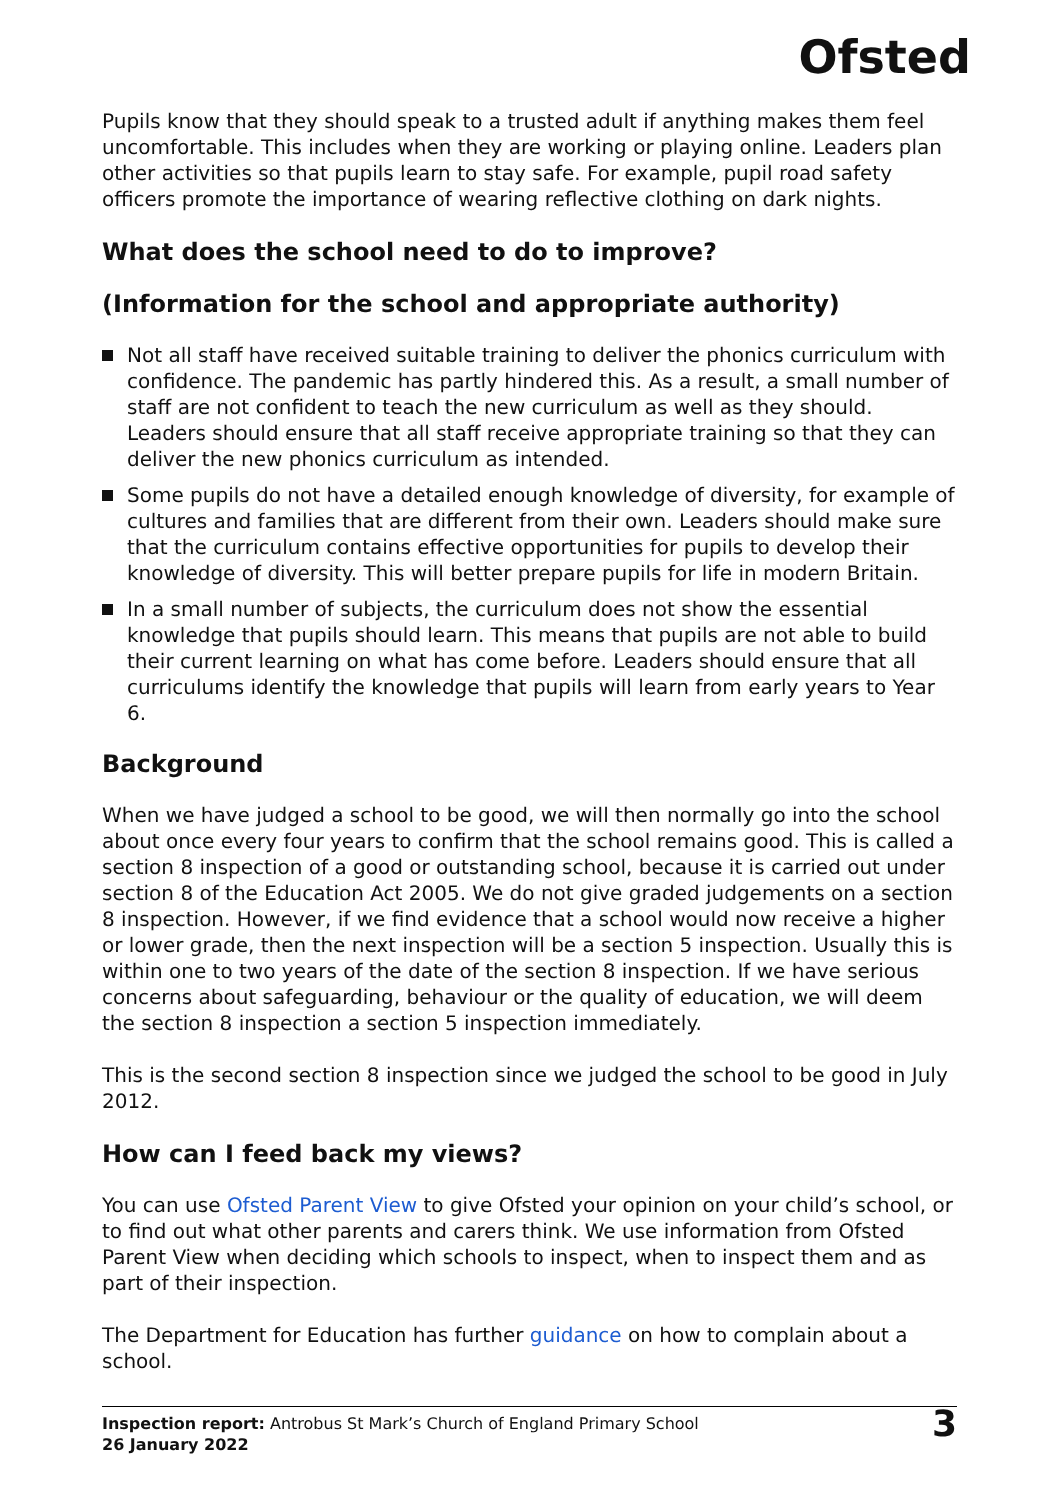Ofsted
Pupils know that they should speak to a trusted adult if anything makes them feel uncomfortable. This includes when they are working or playing online. Leaders plan other activities so that pupils learn to stay safe. For example, pupil road safety officers promote the importance of wearing reflective clothing on dark nights.
What does the school need to do to improve?
(Information for the school and appropriate authority)
Not all staff have received suitable training to deliver the phonics curriculum with confidence. The pandemic has partly hindered this. As a result, a small number of staff are not confident to teach the new curriculum as well as they should. Leaders should ensure that all staff receive appropriate training so that they can deliver the new phonics curriculum as intended.
Some pupils do not have a detailed enough knowledge of diversity, for example of cultures and families that are different from their own. Leaders should make sure that the curriculum contains effective opportunities for pupils to develop their knowledge of diversity. This will better prepare pupils for life in modern Britain.
In a small number of subjects, the curriculum does not show the essential knowledge that pupils should learn. This means that pupils are not able to build their current learning on what has come before. Leaders should ensure that all curriculums identify the knowledge that pupils will learn from early years to Year 6.
Background
When we have judged a school to be good, we will then normally go into the school about once every four years to confirm that the school remains good. This is called a section 8 inspection of a good or outstanding school, because it is carried out under section 8 of the Education Act 2005. We do not give graded judgements on a section 8 inspection. However, if we find evidence that a school would now receive a higher or lower grade, then the next inspection will be a section 5 inspection. Usually this is within one to two years of the date of the section 8 inspection. If we have serious concerns about safeguarding, behaviour or the quality of education, we will deem the section 8 inspection a section 5 inspection immediately.
This is the second section 8 inspection since we judged the school to be good in July 2012.
How can I feed back my views?
You can use Ofsted Parent View to give Ofsted your opinion on your child’s school, or to find out what other parents and carers think. We use information from Ofsted Parent View when deciding which schools to inspect, when to inspect them and as part of their inspection.
The Department for Education has further guidance on how to complain about a school.
Inspection report: Antrobus St Mark’s Church of England Primary School
26 January 2022
3